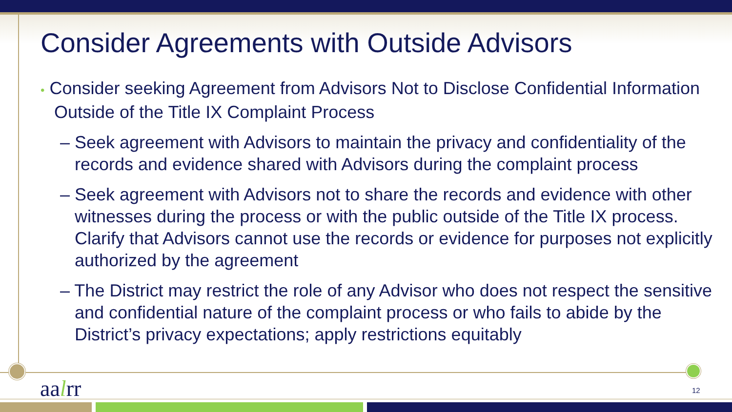Consider Agreements with Outside Advisors
• Consider seeking Agreement from Advisors Not to Disclose Confidential Information Outside of the Title IX Complaint Process
– Seek agreement with Advisors to maintain the privacy and confidentiality of the records and evidence shared with Advisors during the complaint process
– Seek agreement with Advisors not to share the records and evidence with other witnesses during the process or with the public outside of the Title IX process. Clarify that Advisors cannot use the records or evidence for purposes not explicitly authorized by the agreement
– The District may restrict the role of any Advisor who does not respect the sensitive and confidential nature of the complaint process or who fails to abide by the District’s privacy expectations; apply restrictions equitably
aalrr 12